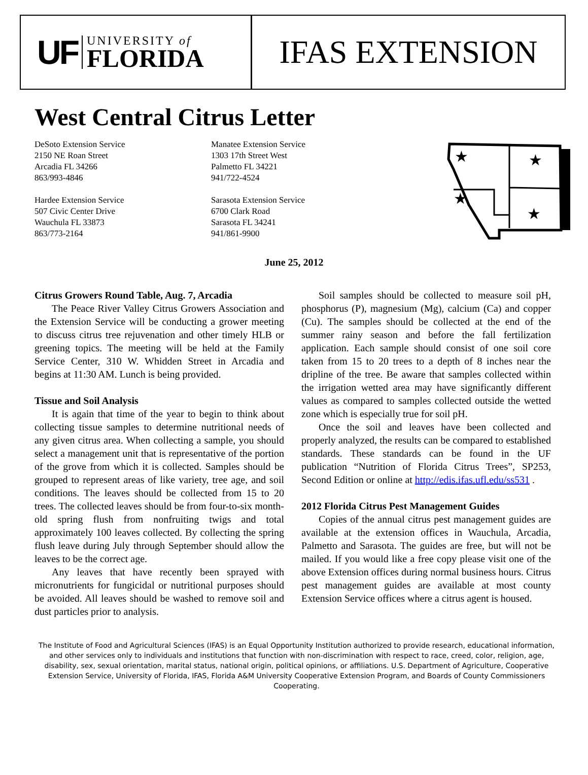UF
UNIVERSITY of
FLORIDA
IFAS EXTENSION
West Central Citrus Letter
DeSoto Extension Service
2150 NE Roan Street
Arcadia FL 34266
863/993-4846
Hardee Extension Service
507 Civic Center Drive
Wauchula FL 33873
863/773-2164
Manatee Extension Service
1303 17th Street West
Palmetto FL 34221
941/722-4524
Sarasota Extension Service
6700 Clark Road
Sarasota FL 34241
941/861-9900
★
★
★
★
June 25, 2012
Citrus Growers Round Table, Aug. 7, Arcadia
The Peace River Valley Citrus Growers Association and the Extension Service will be conducting a grower meeting to discuss citrus tree rejuvenation and other timely HLB or greening topics. The meeting will be held at the Family Service Center, 310 W. Whidden Street in Arcadia and begins at 11:30 AM. Lunch is being provided.
Tissue and Soil Analysis
It is again that time of the year to begin to think about collecting tissue samples to determine nutritional needs of any given citrus area. When collecting a sample, you should select a management unit that is representative of the portion of the grove from which it is collected. Samples should be grouped to represent areas of like variety, tree age, and soil conditions. The leaves should be collected from 15 to 20 trees. The collected leaves should be from four-to-six month-old spring flush from nonfruiting twigs and total approximately 100 leaves collected. By collecting the spring flush leave during July through September should allow the leaves to be the correct age.
Any leaves that have recently been sprayed with micronutrients for fungicidal or nutritional purposes should be avoided. All leaves should be washed to remove soil and dust particles prior to analysis.
Soil samples should be collected to measure soil pH, phosphorus (P), magnesium (Mg), calcium (Ca) and copper (Cu). The samples should be collected at the end of the summer rainy season and before the fall fertilization application. Each sample should consist of one soil core taken from 15 to 20 trees to a depth of 8 inches near the dripline of the tree. Be aware that samples collected within the irrigation wetted area may have significantly different values as compared to samples collected outside the wetted zone which is especially true for soil pH.
Once the soil and leaves have been collected and properly analyzed, the results can be compared to established standards. These standards can be found in the UF publication “Nutrition of Florida Citrus Trees”, SP253, Second Edition or online at http://edis.ifas.ufl.edu/ss531 .
2012 Florida Citrus Pest Management Guides
Copies of the annual citrus pest management guides are available at the extension offices in Wauchula, Arcadia, Palmetto and Sarasota. The guides are free, but will not be mailed. If you would like a free copy please visit one of the above Extension offices during normal business hours. Citrus pest management guides are available at most county Extension Service offices where a citrus agent is housed.
The Institute of Food and Agricultural Sciences (IFAS) is an Equal Opportunity Institution authorized to provide research, educational information, and other services only to individuals and institutions that function with non-discrimination with respect to race, creed, color, religion, age, disability, sex, sexual orientation, marital status, national origin, political opinions, or affiliations. U.S. Department of Agriculture, Cooperative Extension Service, University of Florida, IFAS, Florida A&M University Cooperative Extension Program, and Boards of County Commissioners Cooperating.